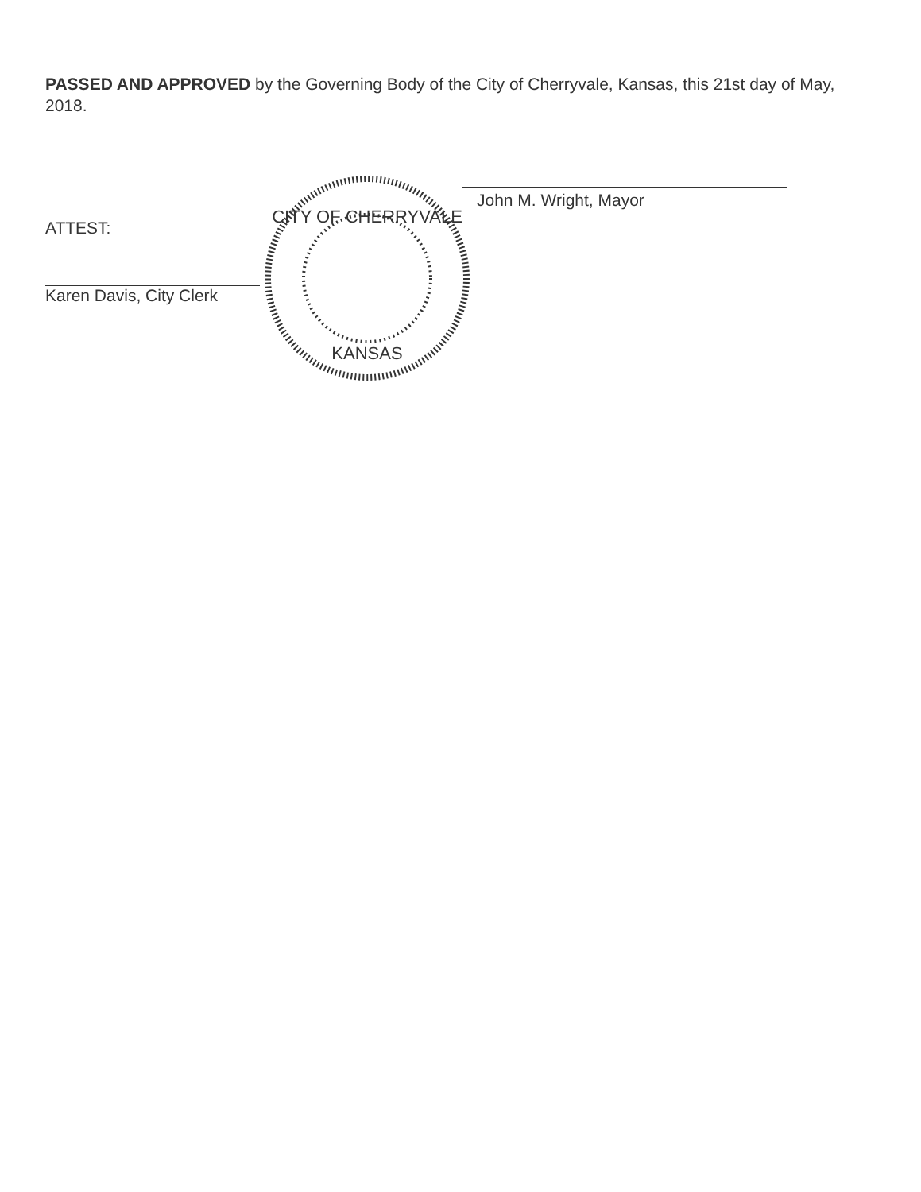PASSED AND APPROVED by the Governing Body of the City of Cherryvale, Kansas, this 21st day of May, 2018.
ATTEST:
Karen Davis, City Clerk
CITY OF CHERRYVALE
KANSAS
John M. Wright, Mayor